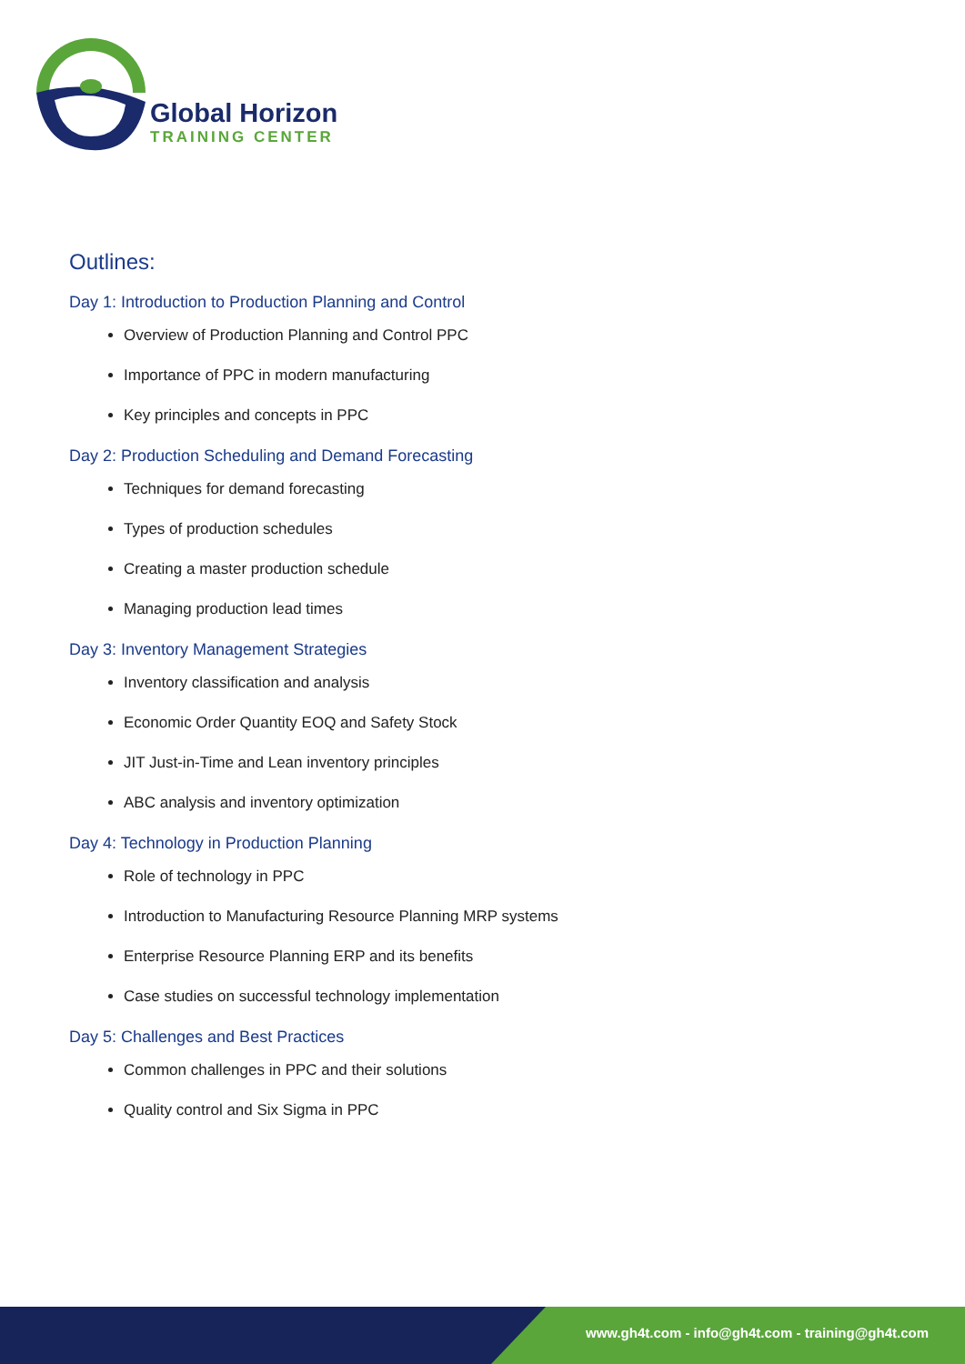Global Horizon
TRAINING CENTER
Outlines:
Day 1: Introduction to Production Planning and Control
Overview of Production Planning and Control PPC
Importance of PPC in modern manufacturing
Key principles and concepts in PPC
Day 2: Production Scheduling and Demand Forecasting
Techniques for demand forecasting
Types of production schedules
Creating a master production schedule
Managing production lead times
Day 3: Inventory Management Strategies
Inventory classification and analysis
Economic Order Quantity EOQ and Safety Stock
JIT Just-in-Time and Lean inventory principles
ABC analysis and inventory optimization
Day 4: Technology in Production Planning
Role of technology in PPC
Introduction to Manufacturing Resource Planning MRP systems
Enterprise Resource Planning ERP and its benefits
Case studies on successful technology implementation
Day 5: Challenges and Best Practices
Common challenges in PPC and their solutions
Quality control and Six Sigma in PPC
www.gh4t.com - info@gh4t.com - training@gh4t.com